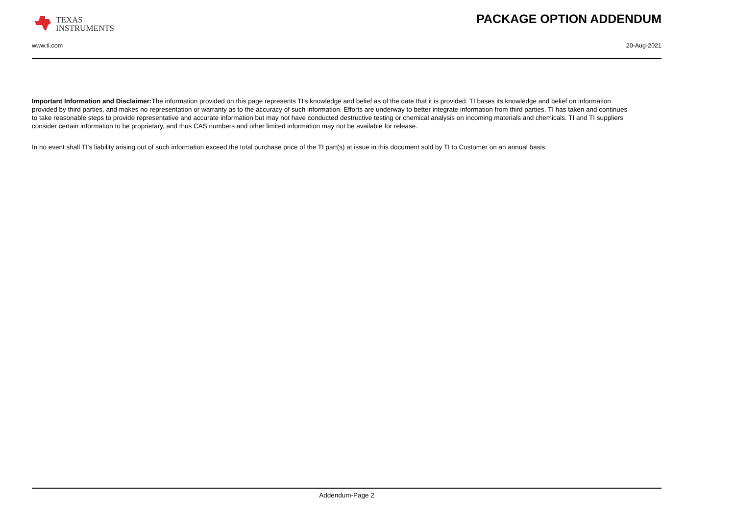TEXAS
INSTRUMENTS
PACKAGE OPTION ADDENDUM
www.ti.com 20-Aug-2021
Important Information and Disclaimer: The information provided on this page represents TI's knowledge and belief as of the date that it is provided. TI bases its knowledge and belief on information provided by third parties, and makes no representation or warranty as to the accuracy of such information. Efforts are underway to better integrate information from third parties. TI has taken and continues to take reasonable steps to provide representative and accurate information but may not have conducted destructive testing or chemical analysis on incoming materials and chemicals. TI and TI suppliers consider certain information to be proprietary, and thus CAS numbers and other limited information may not be available for release.
In no event shall TI's liability arising out of such information exceed the total purchase price of the TI part(s) at issue in this document sold by TI to Customer on an annual basis.
Addendum-Page 2